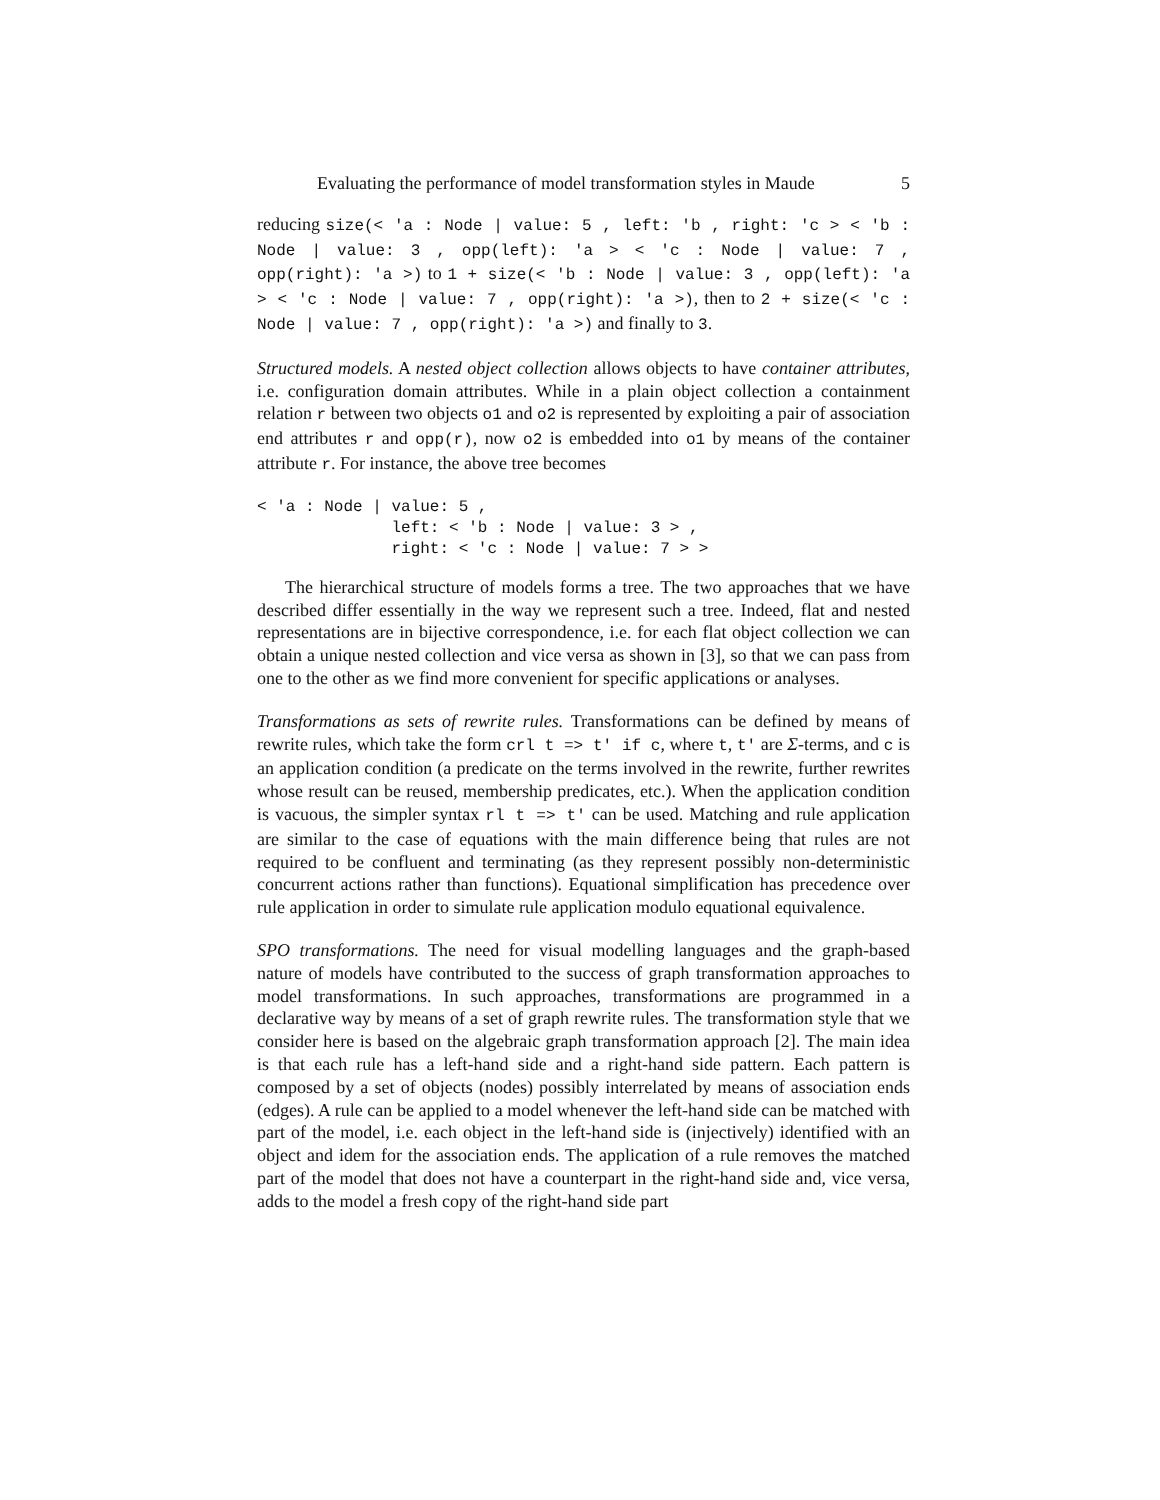Evaluating the performance of model transformation styles in Maude 5
reducing size(< 'a : Node | value: 5 , left: 'b , right: 'c > < 'b : Node | value: 3 , opp(left): 'a > < 'c : Node | value: 7 , opp(right): 'a >) to 1 + size(< 'b : Node | value: 3 , opp(left): 'a > < 'c : Node | value: 7 , opp(right): 'a >), then to 2 + size(< 'c : Node | value: 7 , opp(right): 'a >) and finally to 3.
Structured models. A nested object collection allows objects to have container attributes, i.e. configuration domain attributes. While in a plain object collection a containment relation r between two objects o1 and o2 is represented by exploiting a pair of association end attributes r and opp(r), now o2 is embedded into o1 by means of the container attribute r. For instance, the above tree becomes
< 'a : Node | value: 5 ,
              left: < 'b : Node | value: 3 > ,
              right: < 'c : Node | value: 7 > >
The hierarchical structure of models forms a tree. The two approaches that we have described differ essentially in the way we represent such a tree. Indeed, flat and nested representations are in bijective correspondence, i.e. for each flat object collection we can obtain a unique nested collection and vice versa as shown in [3], so that we can pass from one to the other as we find more convenient for specific applications or analyses.
Transformations as sets of rewrite rules. Transformations can be defined by means of rewrite rules, which take the form crl t => t' if c, where t, t' are Σ-terms, and c is an application condition (a predicate on the terms involved in the rewrite, further rewrites whose result can be reused, membership predicates, etc.). When the application condition is vacuous, the simpler syntax rl t => t' can be used. Matching and rule application are similar to the case of equations with the main difference being that rules are not required to be confluent and terminating (as they represent possibly non-deterministic concurrent actions rather than functions). Equational simplification has precedence over rule application in order to simulate rule application modulo equational equivalence.
SPO transformations. The need for visual modelling languages and the graph-based nature of models have contributed to the success of graph transformation approaches to model transformations. In such approaches, transformations are programmed in a declarative way by means of a set of graph rewrite rules. The transformation style that we consider here is based on the algebraic graph transformation approach [2]. The main idea is that each rule has a left-hand side and a right-hand side pattern. Each pattern is composed by a set of objects (nodes) possibly interrelated by means of association ends (edges). A rule can be applied to a model whenever the left-hand side can be matched with part of the model, i.e. each object in the left-hand side is (injectively) identified with an object and idem for the association ends. The application of a rule removes the matched part of the model that does not have a counterpart in the right-hand side and, vice versa, adds to the model a fresh copy of the right-hand side part